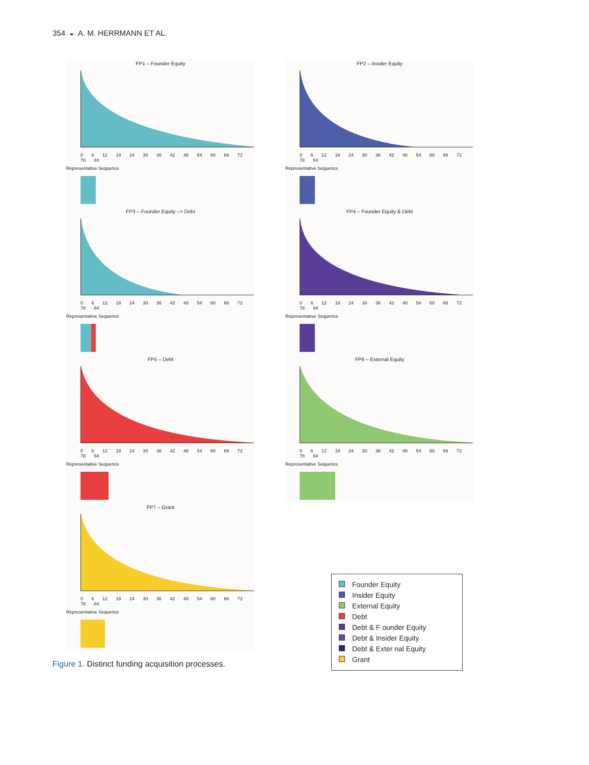354 ◒ A. M. HERRMANN ET AL.
FP1 – Founder Equity
0 6 12 18 24 30 36 42 48 54 60 66 72 78 84
Representative Sequence
FP2 – Insider Equity
0 6 12 18 24 30 36 42 48 54 60 66 72 78 84
Representative Sequence
FP3 – Founder Equity –> Debt
0 6 12 18 24 30 36 42 48 54 60 66 72 78 84
Representative Sequence
FP4 – Founder Equity & Debt
0 6 12 18 24 30 36 42 48 54 60 66 72 78 84
Representative Sequence
FP5 – Debt
0 6 12 18 24 30 36 42 48 54 60 66 72 78 84
Representative Sequence
FP6 – External Equity
0 6 12 18 24 30 36 42 48 54 60 66 72 78 84
Representative Sequence
FP7 – Grant
0 6 12 18 24 30 36 42 48 54 60 66 72 78 84
Representative Sequence
Founder Equity
Insider Equity
External Equity
Debt
Debt & F ounder Equity
Debt & Insider Equity
Debt & Exter nal Equity
Grant
Figure 1. Distinct funding acquisition processes.